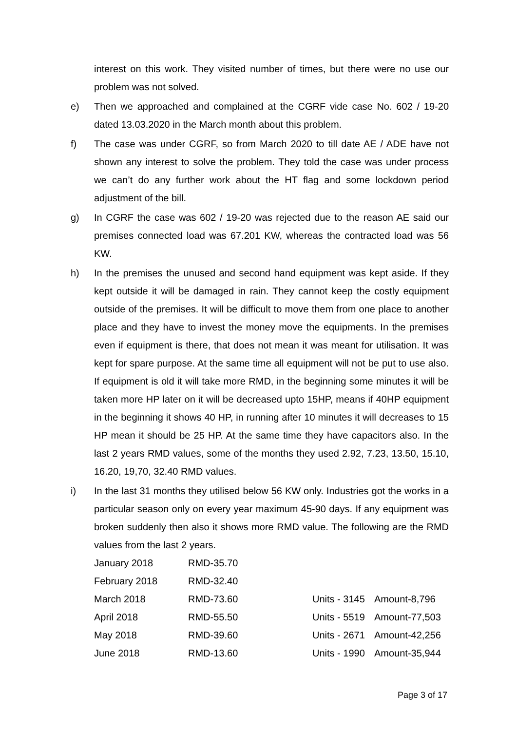interest on this work. They visited number of times, but there were no use our problem was not solved.
e) Then we approached and complained at the CGRF vide case No. 602 / 19-20 dated 13.03.2020 in the March month about this problem.
f) The case was under CGRF, so from March 2020 to till date AE / ADE have not shown any interest to solve the problem. They told the case was under process we can’t do any further work about the HT flag and some lockdown period adjustment of the bill.
g) In CGRF the case was 602 / 19-20 was rejected due to the reason AE said our premises connected load was 67.201 KW, whereas the contracted load was 56 KW.
h) In the premises the unused and second hand equipment was kept aside. If they kept outside it will be damaged in rain. They cannot keep the costly equipment outside of the premises. It will be difficult to move them from one place to another place and they have to invest the money move the equipments. In the premises even if equipment is there, that does not mean it was meant for utilisation. It was kept for spare purpose. At the same time all equipment will not be put to use also. If equipment is old it will take more RMD, in the beginning some minutes it will be taken more HP later on it will be decreased upto 15HP, means if 40HP equipment in the beginning it shows 40 HP, in running after 10 minutes it will decreases to 15 HP mean it should be 25 HP. At the same time they have capacitors also. In the last 2 years RMD values, some of the months they used 2.92, 7.23, 13.50, 15.10, 16.20, 19,70, 32.40 RMD values.
i) In the last 31 months they utilised below 56 KW only. Industries got the works in a particular season only on every year maximum 45-90 days. If any equipment was broken suddenly then also it shows more RMD value. The following are the RMD values from the last 2 years.
| January 2018 | RMD-35.70 | | |
| February 2018 | RMD-32.40 | | |
| March 2018 | RMD-73.60 | Units - 3145 | Amount-8,796 |
| April 2018 | RMD-55.50 | Units - 5519 | Amount-77,503 |
| May 2018 | RMD-39.60 | Units - 2671 | Amount-42,256 |
| June 2018 | RMD-13.60 | Units - 1990 | Amount-35,944 |
Page 3 of 17